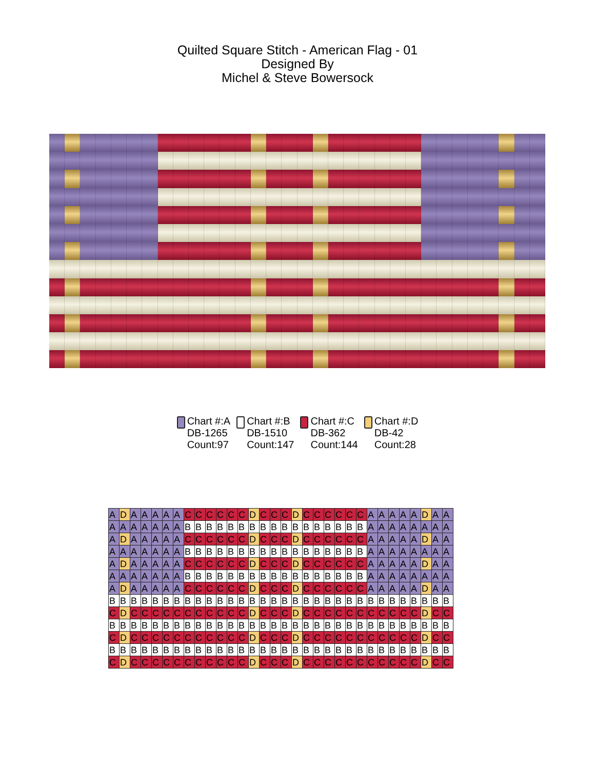Quilted Square Stitch - American Flag - 01
Designed By
Michel & Steve Bowersock
Chart #:A
DB-1265
Count:97
Chart #:B
DB-1510
Count:147
Chart #:C
DB-362
Count:144
Chart #:D
DB-42
Count:28
| A | D | A | A | A | A | A | C | C | C | C | C | C | D | C | C | C | D | C | C | C | C | C | C | A | A | A | A | A | D | A | A |
| A | A | A | A | A | A | A | B | B | B | B | B | B | B | B | B | B | B | B | B | B | B | B | B | A | A | A | A | A | A | A | A |
| A | D | A | A | A | A | A | C | C | C | C | C | C | D | C | C | C | D | C | C | C | C | C | C | A | A | A | A | A | D | A | A |
| A | A | A | A | A | A | A | B | B | B | B | B | B | B | B | B | B | B | B | B | B | B | B | B | A | A | A | A | A | A | A | A |
| A | D | A | A | A | A | A | C | C | C | C | C | C | D | C | C | C | D | C | C | C | C | C | C | A | A | A | A | A | D | A | A |
| A | A | A | A | A | A | A | B | B | B | B | B | B | B | B | B | B | B | B | B | B | B | B | B | A | A | A | A | A | A | A | A |
| A | D | A | A | A | A | A | C | C | C | C | C | C | D | C | C | C | D | C | C | C | C | C | C | A | A | A | A | A | D | A | A |
| B | B | B | B | B | B | B | B | B | B | B | B | B | B | B | B | B | B | B | B | B | B | B | B | B | B | B | B | B | B | B | B |
| C | D | C | C | C | C | C | C | C | C | C | C | C | D | C | C | C | D | C | C | C | C | C | C | C | C | C | C | C | D | C | C |
| B | B | B | B | B | B | B | B | B | B | B | B | B | B | B | B | B | B | B | B | B | B | B | B | B | B | B | B | B | B | B | B |
| C | D | C | C | C | C | C | C | C | C | C | C | C | D | C | C | C | D | C | C | C | C | C | C | C | C | C | C | C | D | C | C |
| B | B | B | B | B | B | B | B | B | B | B | B | B | B | B | B | B | B | B | B | B | B | B | B | B | B | B | B | B | B | B | B |
| C | D | C | C | C | C | C | C | C | C | C | C | C | D | C | C | C | D | C | C | C | C | C | C | C | C | C | C | C | D | C | C |